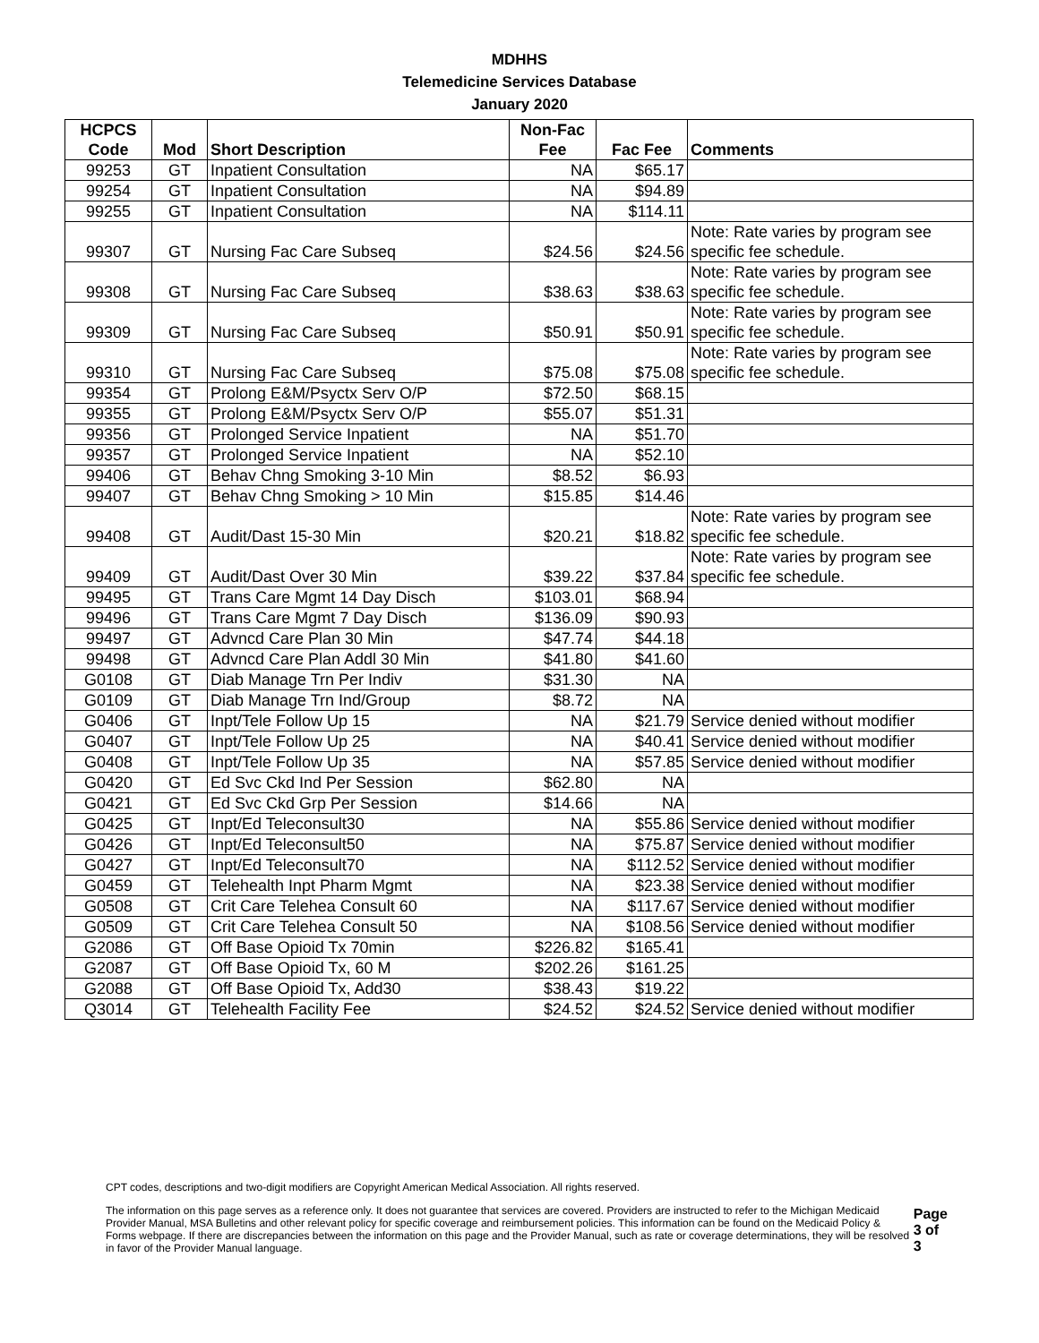MDHHS
Telemedicine Services Database
January 2020
| HCPCS Code | Mod | Short Description | Non-Fac Fee | Fac Fee | Comments |
| --- | --- | --- | --- | --- | --- |
| 99253 | GT | Inpatient Consultation | NA | $65.17 | |
| 99254 | GT | Inpatient Consultation | NA | $94.89 | |
| 99255 | GT | Inpatient Consultation | NA | $114.11 | |
| 99307 | GT | Nursing Fac Care Subseq | $24.56 | $24.56 | Note: Rate varies by program see specific fee schedule. |
| 99308 | GT | Nursing Fac Care Subseq | $38.63 | $38.63 | Note: Rate varies by program see specific fee schedule. |
| 99309 | GT | Nursing Fac Care Subseq | $50.91 | $50.91 | Note: Rate varies by program see specific fee schedule. |
| 99310 | GT | Nursing Fac Care Subseq | $75.08 | $75.08 | Note: Rate varies by program see specific fee schedule. |
| 99354 | GT | Prolong E&M/Psyctx Serv O/P | $72.50 | $68.15 | |
| 99355 | GT | Prolong E&M/Psyctx Serv O/P | $55.07 | $51.31 | |
| 99356 | GT | Prolonged Service Inpatient | NA | $51.70 | |
| 99357 | GT | Prolonged Service Inpatient | NA | $52.10 | |
| 99406 | GT | Behav Chng Smoking 3-10 Min | $8.52 | $6.93 | |
| 99407 | GT | Behav Chng Smoking > 10 Min | $15.85 | $14.46 | |
| 99408 | GT | Audit/Dast 15-30 Min | $20.21 | $18.82 | Note: Rate varies by program see specific fee schedule. |
| 99409 | GT | Audit/Dast Over 30 Min | $39.22 | $37.84 | Note: Rate varies by program see specific fee schedule. |
| 99495 | GT | Trans Care Mgmt 14 Day Disch | $103.01 | $68.94 | |
| 99496 | GT | Trans Care Mgmt 7 Day Disch | $136.09 | $90.93 | |
| 99497 | GT | Advncd Care Plan 30 Min | $47.74 | $44.18 | |
| 99498 | GT | Advncd Care Plan Addl 30 Min | $41.80 | $41.60 | |
| G0108 | GT | Diab Manage Trn Per Indiv | $31.30 | NA | |
| G0109 | GT | Diab Manage Trn Ind/Group | $8.72 | NA | |
| G0406 | GT | Inpt/Tele Follow Up 15 | NA | $21.79 | Service denied without modifier |
| G0407 | GT | Inpt/Tele Follow Up 25 | NA | $40.41 | Service denied without modifier |
| G0408 | GT | Inpt/Tele Follow Up 35 | NA | $57.85 | Service denied without modifier |
| G0420 | GT | Ed Svc Ckd Ind Per Session | $62.80 | NA | |
| G0421 | GT | Ed Svc Ckd Grp Per Session | $14.66 | NA | |
| G0425 | GT | Inpt/Ed Teleconsult30 | NA | $55.86 | Service denied without modifier |
| G0426 | GT | Inpt/Ed Teleconsult50 | NA | $75.87 | Service denied without modifier |
| G0427 | GT | Inpt/Ed Teleconsult70 | NA | $112.52 | Service denied without modifier |
| G0459 | GT | Telehealth Inpt Pharm Mgmt | NA | $23.38 | Service denied without modifier |
| G0508 | GT | Crit Care Telehea Consult 60 | NA | $117.67 | Service denied without modifier |
| G0509 | GT | Crit Care Telehea Consult 50 | NA | $108.56 | Service denied without modifier |
| G2086 | GT | Off Base Opioid Tx 70min | $226.82 | $165.41 | |
| G2087 | GT | Off Base Opioid Tx, 60 M | $202.26 | $161.25 | |
| G2088 | GT | Off Base Opioid Tx, Add30 | $38.43 | $19.22 | |
| Q3014 | GT | Telehealth Facility Fee | $24.52 | $24.52 | Service denied without modifier |
CPT codes, descriptions and two-digit modifiers are Copyright American Medical Association. All rights reserved.
The information on this page serves as a reference only. It does not guarantee that services are covered. Providers are instructed to refer to the Michigan Medicaid Provider Manual, MSA Bulletins and other relevant policy for specific coverage and reimbursement policies. This information can be found on the Medicaid Policy & Forms webpage. If there are discrepancies between the information on this page and the Provider Manual, such as rate or coverage determinations, they will be resolved in favor of the Provider Manual language. Page 3 of 3